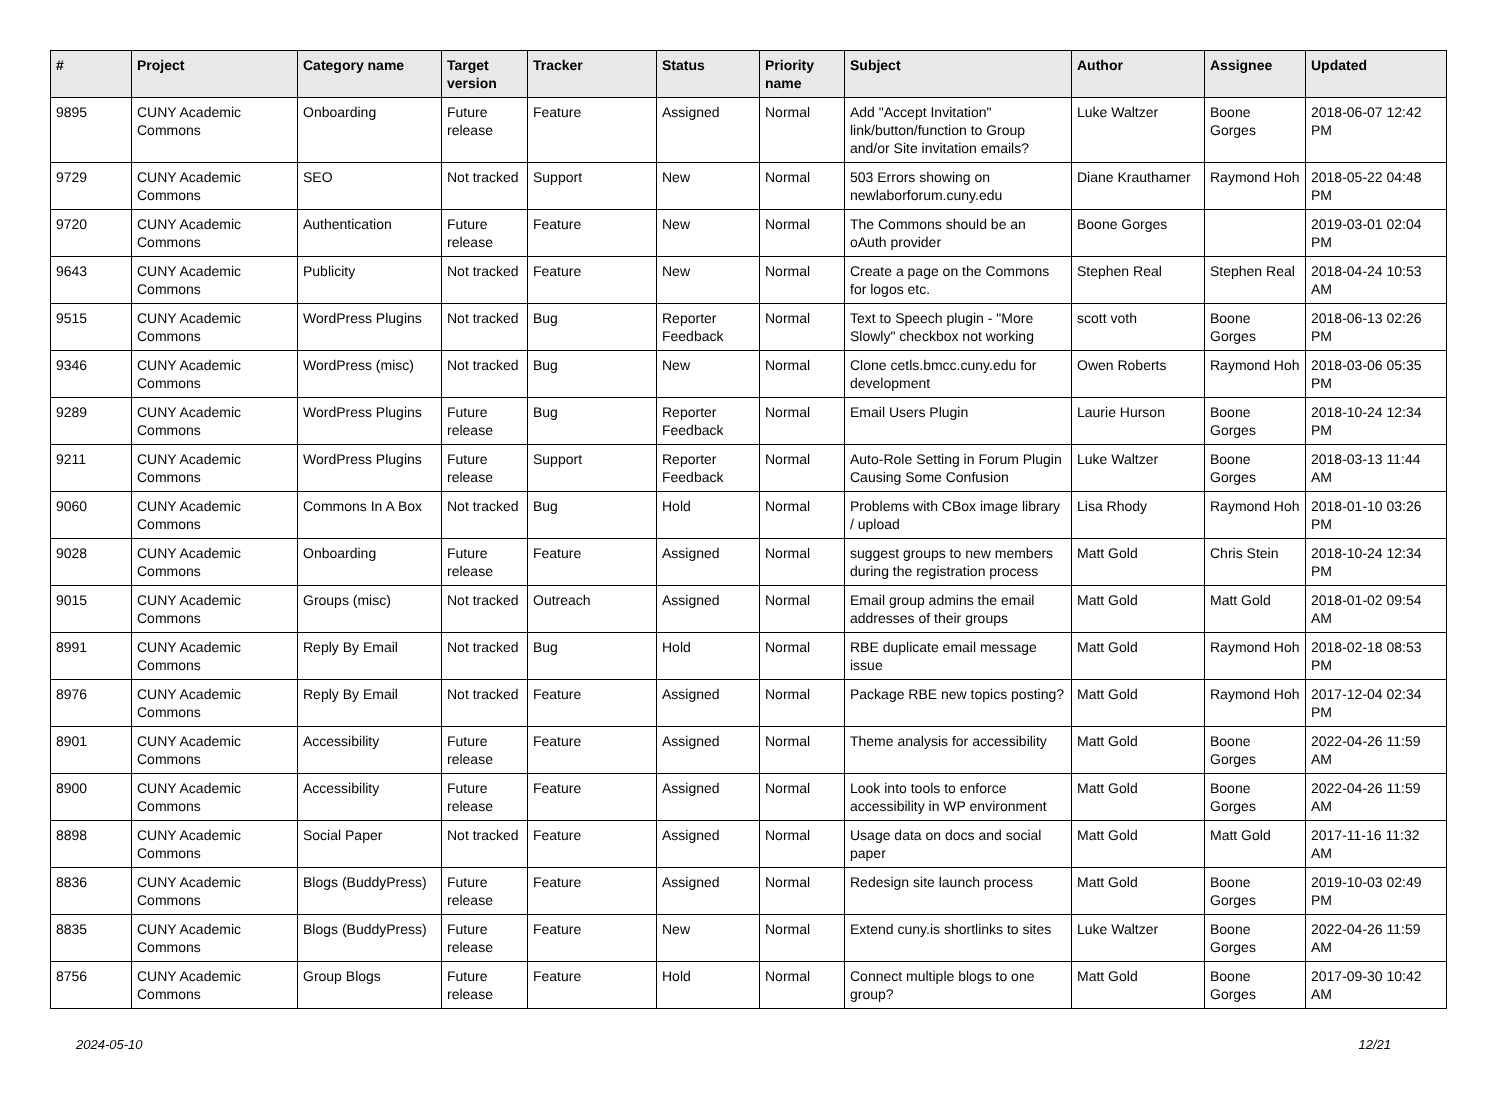| # | Project | Category name | Target version | Tracker | Status | Priority name | Subject | Author | Assignee | Updated |
| --- | --- | --- | --- | --- | --- | --- | --- | --- | --- | --- |
| 9895 | CUNY Academic Commons | Onboarding | Future release | Feature | Assigned | Normal | Add "Accept Invitation" link/button/function to Group and/or Site invitation emails? | Luke Waltzer | Boone Gorges | 2018-06-07 12:42 PM |
| 9729 | CUNY Academic Commons | SEO | Not tracked | Support | New | Normal | 503 Errors showing on newlaborforum.cuny.edu | Diane Krauthamer | Raymond Hoh | 2018-05-22 04:48 PM |
| 9720 | CUNY Academic Commons | Authentication | Future release | Feature | New | Normal | The Commons should be an oAuth provider | Boone Gorges | | 2019-03-01 02:04 PM |
| 9643 | CUNY Academic Commons | Publicity | Not tracked | Feature | New | Normal | Create a page on the Commons for logos etc. | Stephen Real | Stephen Real | 2018-04-24 10:53 AM |
| 9515 | CUNY Academic Commons | WordPress Plugins | Not tracked | Bug | Reporter Feedback | Normal | Text to Speech plugin - "More Slowly" checkbox not working | scott voth | Boone Gorges | 2018-06-13 02:26 PM |
| 9346 | CUNY Academic Commons | WordPress (misc) | Not tracked | Bug | New | Normal | Clone cetls.bmcc.cuny.edu for development | Owen Roberts | Raymond Hoh | 2018-03-06 05:35 PM |
| 9289 | CUNY Academic Commons | WordPress Plugins | Future release | Bug | Reporter Feedback | Normal | Email Users Plugin | Laurie Hurson | Boone Gorges | 2018-10-24 12:34 PM |
| 9211 | CUNY Academic Commons | WordPress Plugins | Future release | Support | Reporter Feedback | Normal | Auto-Role Setting in Forum Plugin Causing Some Confusion | Luke Waltzer | Boone Gorges | 2018-03-13 11:44 AM |
| 9060 | CUNY Academic Commons | Commons In A Box | Not tracked | Bug | Hold | Normal | Problems with CBox image library / upload | Lisa Rhody | Raymond Hoh | 2018-01-10 03:26 PM |
| 9028 | CUNY Academic Commons | Onboarding | Future release | Feature | Assigned | Normal | suggest groups to new members during the registration process | Matt Gold | Chris Stein | 2018-10-24 12:34 PM |
| 9015 | CUNY Academic Commons | Groups (misc) | Not tracked | Outreach | Assigned | Normal | Email group admins the email addresses of their groups | Matt Gold | Matt Gold | 2018-01-02 09:54 AM |
| 8991 | CUNY Academic Commons | Reply By Email | Not tracked | Bug | Hold | Normal | RBE duplicate email message issue | Matt Gold | Raymond Hoh | 2018-02-18 08:53 PM |
| 8976 | CUNY Academic Commons | Reply By Email | Not tracked | Feature | Assigned | Normal | Package RBE new topics posting? | Matt Gold | Raymond Hoh | 2017-12-04 02:34 PM |
| 8901 | CUNY Academic Commons | Accessibility | Future release | Feature | Assigned | Normal | Theme analysis for accessibility | Matt Gold | Boone Gorges | 2022-04-26 11:59 AM |
| 8900 | CUNY Academic Commons | Accessibility | Future release | Feature | Assigned | Normal | Look into tools to enforce accessibility in WP environment | Matt Gold | Boone Gorges | 2022-04-26 11:59 AM |
| 8898 | CUNY Academic Commons | Social Paper | Not tracked | Feature | Assigned | Normal | Usage data on docs and social paper | Matt Gold | Matt Gold | 2017-11-16 11:32 AM |
| 8836 | CUNY Academic Commons | Blogs (BuddyPress) | Future release | Feature | Assigned | Normal | Redesign site launch process | Matt Gold | Boone Gorges | 2019-10-03 02:49 PM |
| 8835 | CUNY Academic Commons | Blogs (BuddyPress) | Future release | Feature | New | Normal | Extend cuny.is shortlinks to sites | Luke Waltzer | Boone Gorges | 2022-04-26 11:59 AM |
| 8756 | CUNY Academic Commons | Group Blogs | Future release | Feature | Hold | Normal | Connect multiple blogs to one group? | Matt Gold | Boone Gorges | 2017-09-30 10:42 AM |
2024-05-10 12/21